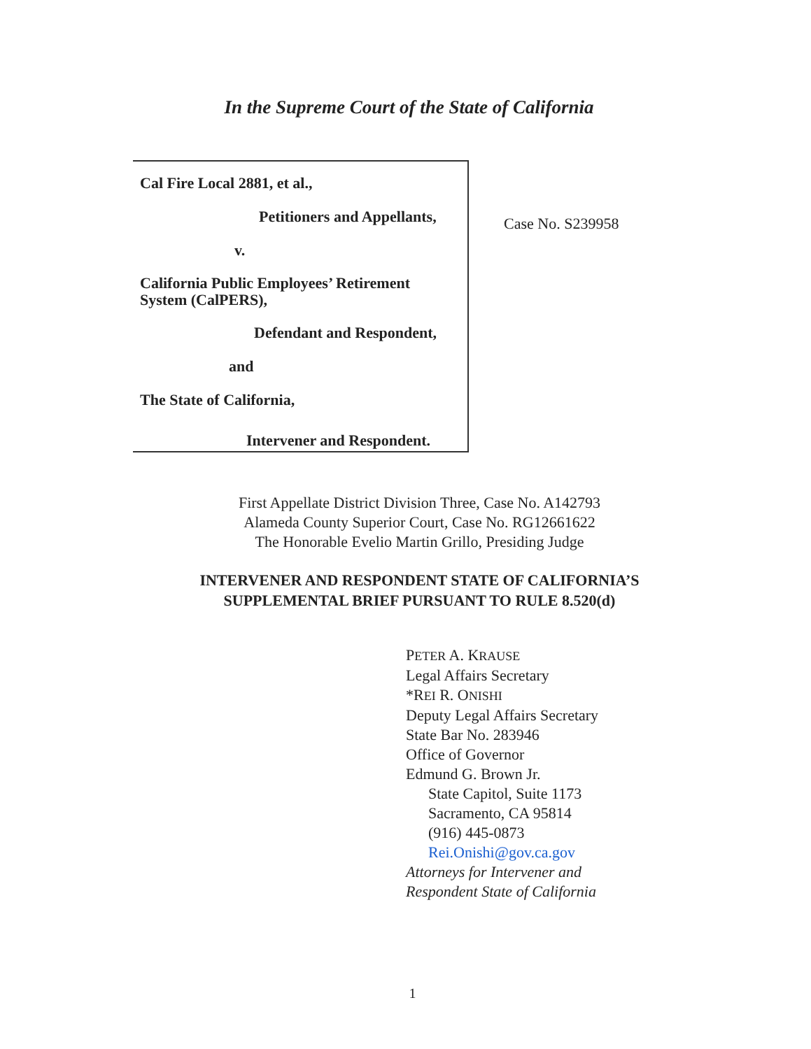In the Supreme Court of the State of California
Cal Fire Local 2881, et al.,
Petitioners and Appellants,
v.
California Public Employees’ Retirement System (CalPERS),
Defendant and Respondent,
and
The State of California,
Intervener and Respondent.
Case No. S239958
First Appellate District Division Three, Case No. A142793
Alameda County Superior Court, Case No. RG12661622
The Honorable Evelio Martin Grillo, Presiding Judge
INTERVENER AND RESPONDENT STATE OF CALIFORNIA’S
SUPPLEMENTAL BRIEF PURSUANT TO RULE 8.520(d)
PETER A. KRAUSE
Legal Affairs Secretary
*REI R. ONISHI
Deputy Legal Affairs Secretary
State Bar No. 283946
Office of Governor
Edmund G. Brown Jr.
State Capitol, Suite 1173
Sacramento, CA 95814
(916) 445-0873
Rei.Onishi@gov.ca.gov
Attorneys for Intervener and
Respondent State of California
1